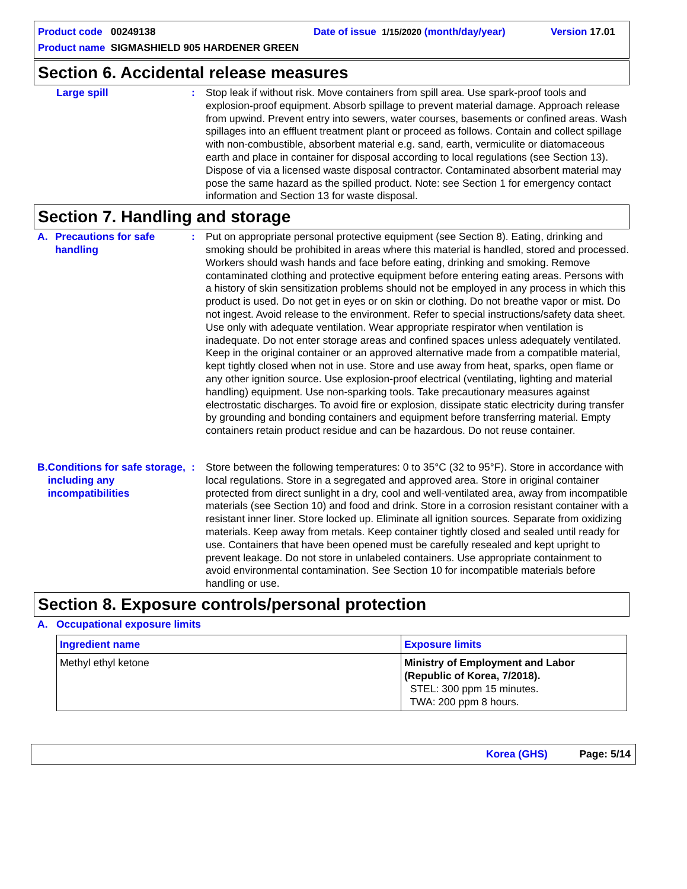Product code 00249138 Date of issue 1/15/2020 (month/day/year) Version 17.01
Product name SIGMASHIELD 905 HARDENER GREEN
Section 6. Accidental release measures
Large spill : Stop leak if without risk. Move containers from spill area. Use spark-proof tools and explosion-proof equipment. Absorb spillage to prevent material damage. Approach release from upwind. Prevent entry into sewers, water courses, basements or confined areas. Wash spillages into an effluent treatment plant or proceed as follows. Contain and collect spillage with non-combustible, absorbent material e.g. sand, earth, vermiculite or diatomaceous earth and place in container for disposal according to local regulations (see Section 13). Dispose of via a licensed waste disposal contractor. Contaminated absorbent material may pose the same hazard as the spilled product. Note: see Section 1 for emergency contact information and Section 13 for waste disposal.
Section 7. Handling and storage
A. Precautions for safe handling
: Put on appropriate personal protective equipment (see Section 8). Eating, drinking and smoking should be prohibited in areas where this material is handled, stored and processed. Workers should wash hands and face before eating, drinking and smoking. Remove contaminated clothing and protective equipment before entering eating areas. Persons with a history of skin sensitization problems should not be employed in any process in which this product is used. Do not get in eyes or on skin or clothing. Do not breathe vapor or mist. Do not ingest. Avoid release to the environment. Refer to special instructions/safety data sheet. Use only with adequate ventilation. Wear appropriate respirator when ventilation is inadequate. Do not enter storage areas and confined spaces unless adequately ventilated. Keep in the original container or an approved alternative made from a compatible material, kept tightly closed when not in use. Store and use away from heat, sparks, open flame or any other ignition source. Use explosion-proof electrical (ventilating, lighting and material handling) equipment. Use non-sparking tools. Take precautionary measures against electrostatic discharges. To avoid fire or explosion, dissipate static electricity during transfer by grounding and bonding containers and equipment before transferring material. Empty containers retain product residue and can be hazardous. Do not reuse container.
B. Conditions for safe storage, including any incompatibilities
: Store between the following temperatures: 0 to 35°C (32 to 95°F). Store in accordance with local regulations. Store in a segregated and approved area. Store in original container protected from direct sunlight in a dry, cool and well-ventilated area, away from incompatible materials (see Section 10) and food and drink. Store in a corrosion resistant container with a resistant inner liner. Store locked up. Eliminate all ignition sources. Separate from oxidizing materials. Keep away from metals. Keep container tightly closed and sealed until ready for use. Containers that have been opened must be carefully resealed and kept upright to prevent leakage. Do not store in unlabeled containers. Use appropriate containment to avoid environmental contamination. See Section 10 for incompatible materials before handling or use.
Section 8. Exposure controls/personal protection
A. Occupational exposure limits
| Ingredient name | Exposure limits |
| --- | --- |
| Methyl ethyl ketone | Ministry of Employment and Labor (Republic of Korea, 7/2018). STEL: 300 ppm 15 minutes. TWA: 200 ppm 8 hours. |
Korea (GHS) Page: 5/14